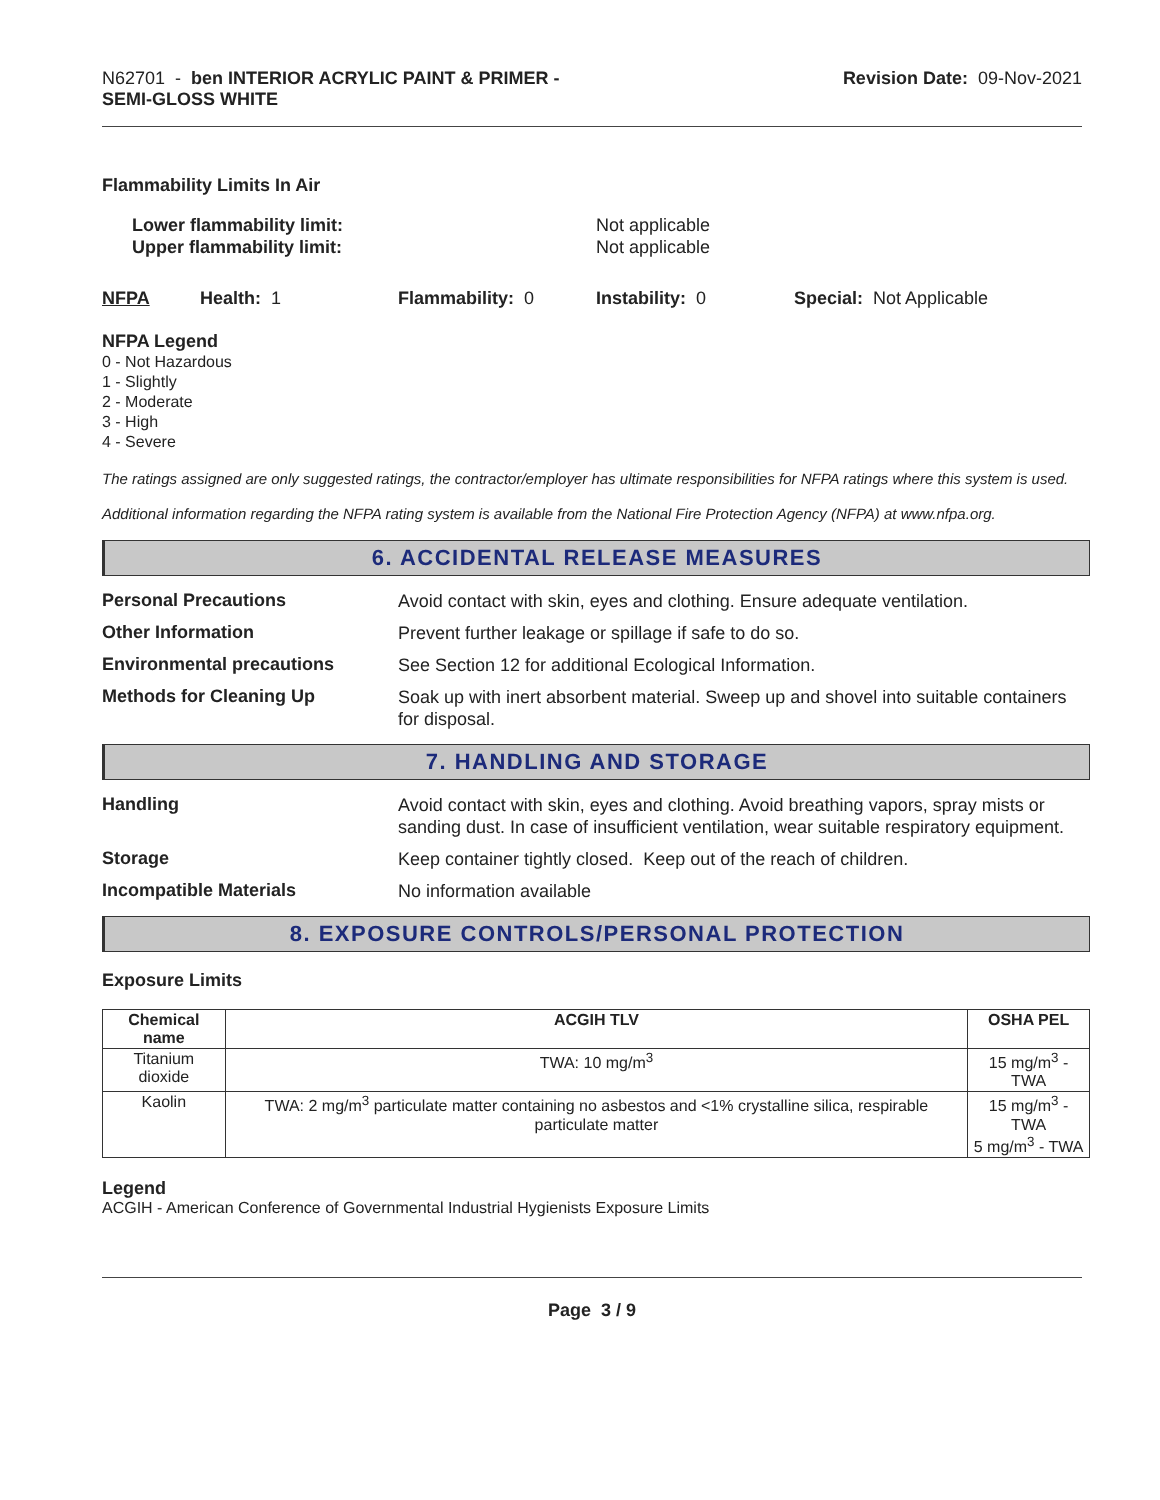N62701 - ben INTERIOR ACRYLIC PAINT & PRIMER -
SEMI-GLOSS WHITE
Revision Date: 09-Nov-2021
Flammability Limits In Air
Lower flammability limit:
Upper flammability limit:
Not applicable
Not applicable
NFPA Health: 1 Flammability: 0 Instability: 0 Special: Not Applicable
NFPA Legend
0 - Not Hazardous
1 - Slightly
2 - Moderate
3 - High
4 - Severe
The ratings assigned are only suggested ratings, the contractor/employer has ultimate responsibilities for NFPA ratings where this system is used.
Additional information regarding the NFPA rating system is available from the National Fire Protection Agency (NFPA) at www.nfpa.org.
6. ACCIDENTAL RELEASE MEASURES
Personal Precautions
Avoid contact with skin, eyes and clothing. Ensure adequate ventilation.
Other Information
Prevent further leakage or spillage if safe to do so.
Environmental precautions
See Section 12 for additional Ecological Information.
Methods for Cleaning Up
Soak up with inert absorbent material. Sweep up and shovel into suitable containers for disposal.
7. HANDLING AND STORAGE
Handling
Avoid contact with skin, eyes and clothing. Avoid breathing vapors, spray mists or sanding dust. In case of insufficient ventilation, wear suitable respiratory equipment.
Storage
Keep container tightly closed. Keep out of the reach of children.
Incompatible Materials
No information available
8. EXPOSURE CONTROLS/PERSONAL PROTECTION
Exposure Limits
| Chemical name | ACGIH TLV | OSHA PEL |
| --- | --- | --- |
| Titanium dioxide | TWA: 10 mg/m<sup>3</sup> | 15 mg/m<sup>3</sup> - TWA |
| Kaolin | TWA: 2 mg/m<sup>3</sup> particulate matter containing no asbestos and <1% crystalline silica, respirable particulate matter | 15 mg/m<sup>3</sup> - TWA 5 mg/m<sup>3</sup> - TWA |
Legend
ACGIH - American Conference of Governmental Industrial Hygienists Exposure Limits
Page 3 / 9